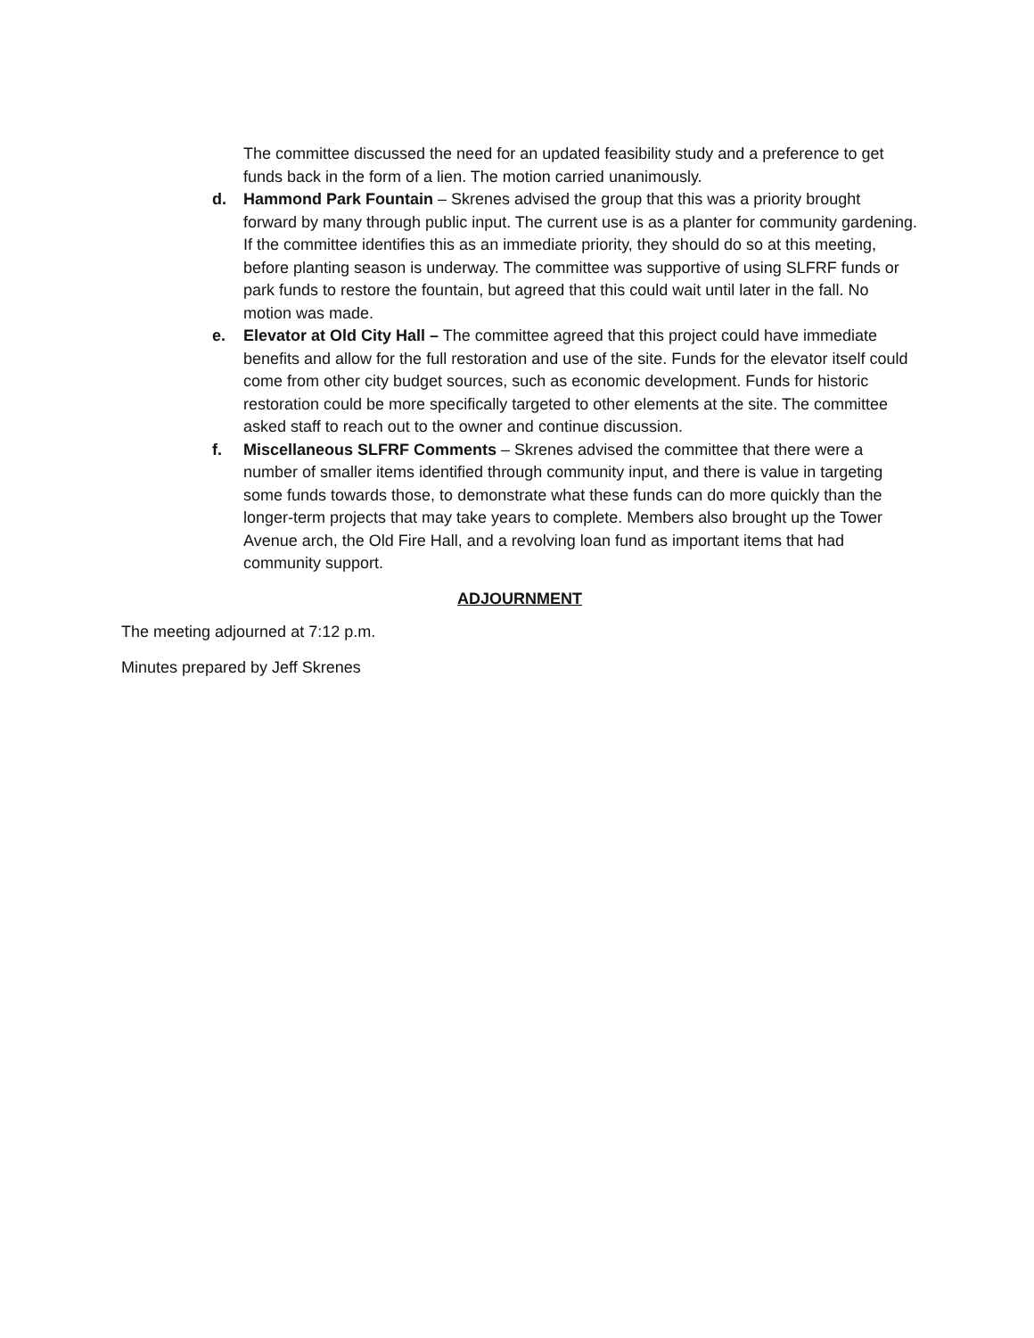The committee discussed the need for an updated feasibility study and a preference to get funds back in the form of a lien. The motion carried unanimously.
d. Hammond Park Fountain – Skrenes advised the group that this was a priority brought forward by many through public input. The current use is as a planter for community gardening. If the committee identifies this as an immediate priority, they should do so at this meeting, before planting season is underway. The committee was supportive of using SLFRF funds or park funds to restore the fountain, but agreed that this could wait until later in the fall. No motion was made.
e. Elevator at Old City Hall – The committee agreed that this project could have immediate benefits and allow for the full restoration and use of the site. Funds for the elevator itself could come from other city budget sources, such as economic development. Funds for historic restoration could be more specifically targeted to other elements at the site. The committee asked staff to reach out to the owner and continue discussion.
f. Miscellaneous SLFRF Comments – Skrenes advised the committee that there were a number of smaller items identified through community input, and there is value in targeting some funds towards those, to demonstrate what these funds can do more quickly than the longer-term projects that may take years to complete. Members also brought up the Tower Avenue arch, the Old Fire Hall, and a revolving loan fund as important items that had community support.
ADJOURNMENT
The meeting adjourned at 7:12 p.m.
Minutes prepared by Jeff Skrenes